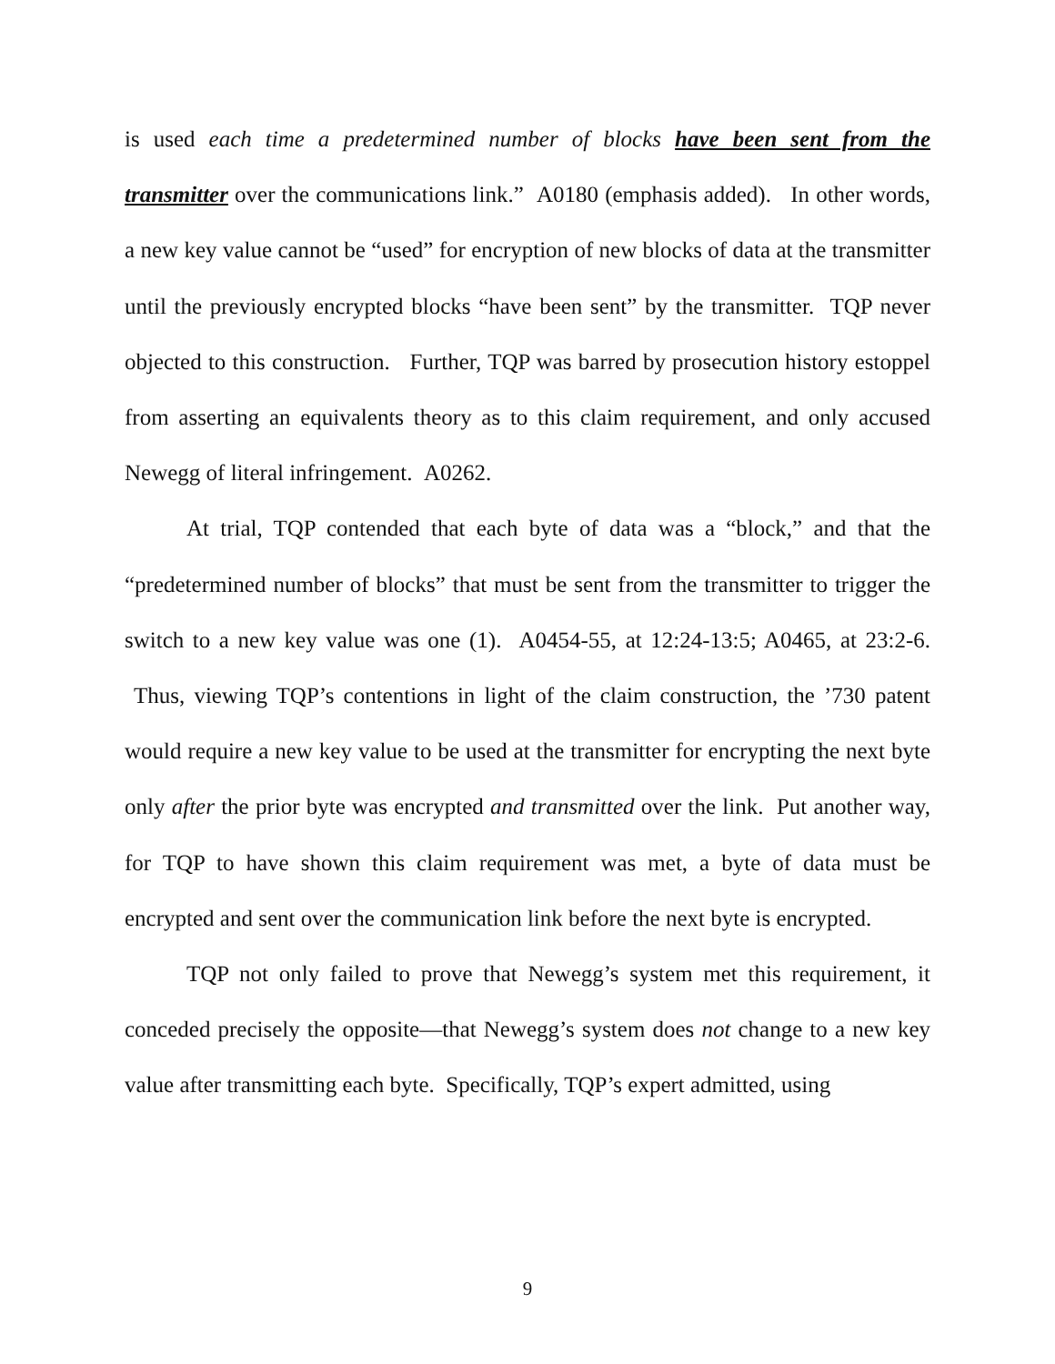is used each time a predetermined number of blocks have been sent from the transmitter over the communications link.” A0180 (emphasis added). In other words, a new key value cannot be “used” for encryption of new blocks of data at the transmitter until the previously encrypted blocks “have been sent” by the transmitter. TQP never objected to this construction. Further, TQP was barred by prosecution history estoppel from asserting an equivalents theory as to this claim requirement, and only accused Newegg of literal infringement. A0262.
At trial, TQP contended that each byte of data was a “block,” and that the “predetermined number of blocks” that must be sent from the transmitter to trigger the switch to a new key value was one (1). A0454-55, at 12:24-13:5; A0465, at 23:2-6. Thus, viewing TQP’s contentions in light of the claim construction, the ’730 patent would require a new key value to be used at the transmitter for encrypting the next byte only after the prior byte was encrypted and transmitted over the link. Put another way, for TQP to have shown this claim requirement was met, a byte of data must be encrypted and sent over the communication link before the next byte is encrypted.
TQP not only failed to prove that Newegg’s system met this requirement, it conceded precisely the opposite—that Newegg’s system does not change to a new key value after transmitting each byte. Specifically, TQP’s expert admitted, using
9